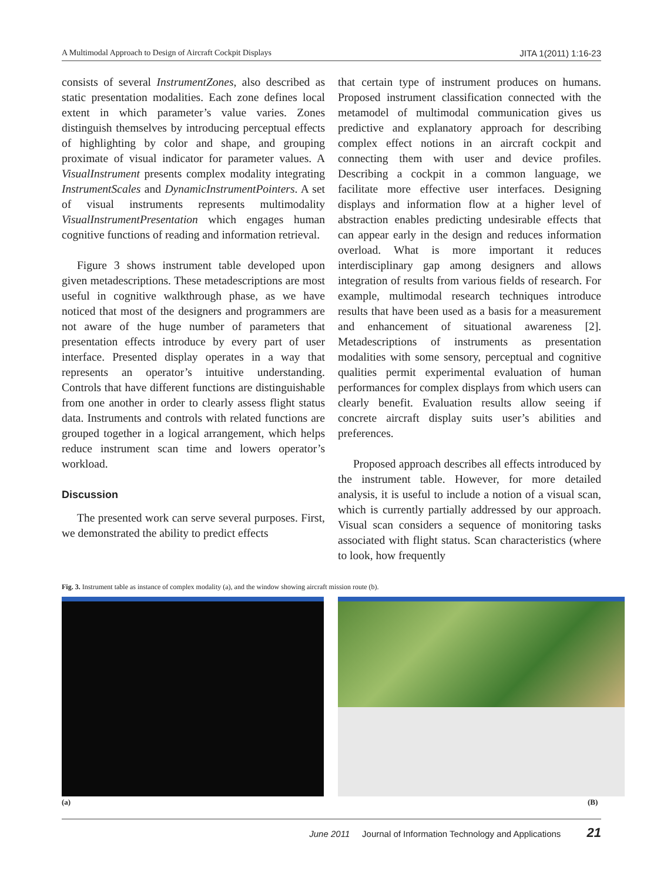A Multimodal Approach to Design of Aircraft Cockpit Displays JITA 1(2011) 1:16-23
consists of several InstrumentZones, also described as static presentation modalities. Each zone defines local extent in which parameter’s value varies. Zones distinguish themselves by introducing perceptual effects of highlighting by color and shape, and grouping proximate of visual indicator for parameter values. A VisualInstrument presents complex modality integrating InstrumentScales and DynamicInstrumentPointers. A set of visual instruments represents multimodality VisualInstrumentPresentation which engages human cognitive functions of reading and information retrieval.
Figure 3 shows instrument table developed upon given metadescriptions. These metadescriptions are most useful in cognitive walkthrough phase, as we have noticed that most of the designers and programmers are not aware of the huge number of parameters that presentation effects introduce by every part of user interface. Presented display operates in a way that represents an operator’s intuitive understanding. Controls that have different functions are distinguishable from one another in order to clearly assess flight status data. Instruments and controls with related functions are grouped together in a logical arrangement, which helps reduce instrument scan time and lowers operator’s workload.
Discussion
The presented work can serve several purposes. First, we demonstrated the ability to predict effects
that certain type of instrument produces on humans. Proposed instrument classification connected with the metamodel of multimodal communication gives us predictive and explanatory approach for describing complex effect notions in an aircraft cockpit and connecting them with user and device profiles. Describing a cockpit in a common language, we facilitate more effective user interfaces. Designing displays and information flow at a higher level of abstraction enables predicting undesirable effects that can appear early in the design and reduces information overload. What is more important it reduces interdisciplinary gap among designers and allows integration of results from various fields of research. For example, multimodal research techniques introduce results that have been used as a basis for a measurement and enhancement of situational awareness [2]. Metadescriptions of instruments as presentation modalities with some sensory, perceptual and cognitive qualities permit experimental evaluation of human performances for complex displays from which users can clearly benefit. Evaluation results allow seeing if concrete aircraft display suits user’s abilities and preferences.
Proposed approach describes all effects introduced by the instrument table. However, for more detailed analysis, it is useful to include a notion of a visual scan, which is currently partially addressed by our approach. Visual scan considers a sequence of monitoring tasks associated with flight status. Scan characteristics (where to look, how frequently
Fig. 3. Instrument table as instance of complex modality (a), and the window showing aircraft mission route (b).
(a) (B)
June 2011 Journal of Information Technology and Applications 21